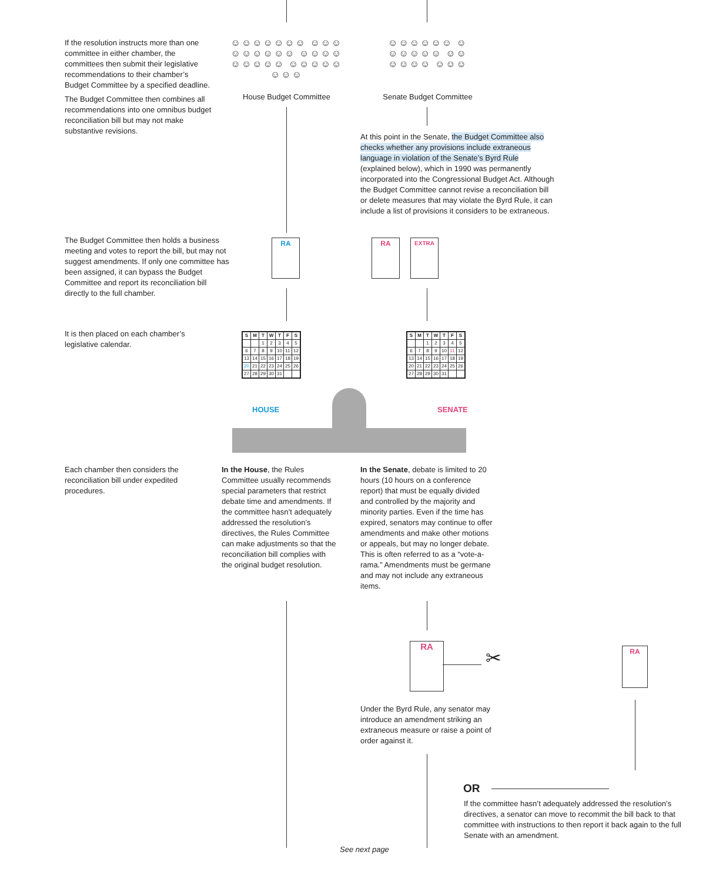If the resolution instructs more than one committee in either chamber, the committees then submit their legislative recommendations to their chamber’s Budget Committee by a specified deadline.
The Budget Committee then combines all recommendations into one omnibus budget reconciliation bill but may not make substantive revisions.
☺☺☺☺☺☺☺ ☺☺☺☺☺☺☺☺☺ ☺☺☺☺☺☺☺☺☺ ☺☺☺☺☺☺☺☺
House Budget Committee
☺☺☺☺☺☺ ☺☺☺☺☺☺ ☺☺☺☺☺☺ ☺☺☺
Senate Budget Committee
At this point in the Senate, the Budget Committee also checks whether any provisions include extraneous language in violation of the Senate’s Byrd Rule (explained below), which in 1990 was permanently incorporated into the Congressional Budget Act. Although the Budget Committee cannot revise a reconciliation bill or delete measures that may violate the Byrd Rule, it can include a list of provisions it considers to be extraneous.
The Budget Committee then holds a business meeting and votes to report the bill, but may not suggest amendments. If only one committee has been assigned, it can bypass the Budget Committee and report its reconciliation bill directly to the full chamber.
RA RA EXTRA
It is then placed on each chamber’s legislative calendar.
| S | M | T | W | T | F | S |
| --- | --- | --- | --- | --- | --- | --- |
| | | 1 | 2 | 3 | 4 | 5 |
| 6 | 7 | 8 | 9 | 10 | 11 | 12 |
| 13 | 14 | 15 | 16 | 17 | 18 | 19 |
| 20 | 21 | 22 | 23 | 24 | 25 | 26 |
| 27 | 28 | 29 | 30 | 31 | | |
| S | M | T | W | T | F | S |
| --- | --- | --- | --- | --- | --- | --- |
| | | 1 | 2 | 3 | 4 | 5 |
| 6 | 7 | 8 | 9 | 10 | 11 | 12 |
| 13 | 14 | 15 | 16 | 17 | 18 | 19 |
| 20 | 21 | 22 | 23 | 24 | 25 | 26 |
| 27 | 28 | 29 | 30 | 31 | | |
HOUSE SENATE
Each chamber then considers the reconciliation bill under expedited procedures.
In the House, the Rules Committee usually recommends special parameters that restrict debate time and amendments. If the committee hasn’t adequately addressed the resolution’s directives, the Rules Committee can make adjustments so that the reconciliation bill complies with the original budget resolution.
In the Senate, debate is limited to 20 hours (10 hours on a conference report) that must be equally divided and controlled by the majority and minority parties. Even if the time has expired, senators may continue to offer amendments and make other motions or appeals, but may no longer debate. This is often referred to as a “vote-a-rama.” Amendments must be germane and may not include any extraneous items.
RA
✂
RA
Under the Byrd Rule, any senator may introduce an amendment striking an extraneous measure or raise a point of order against it.
OR
If the committee hasn’t adequately addressed the resolution’s directives, a senator can move to recommit the bill back to that committee with instructions to then report it back again to the full Senate with an amendment.
See next page